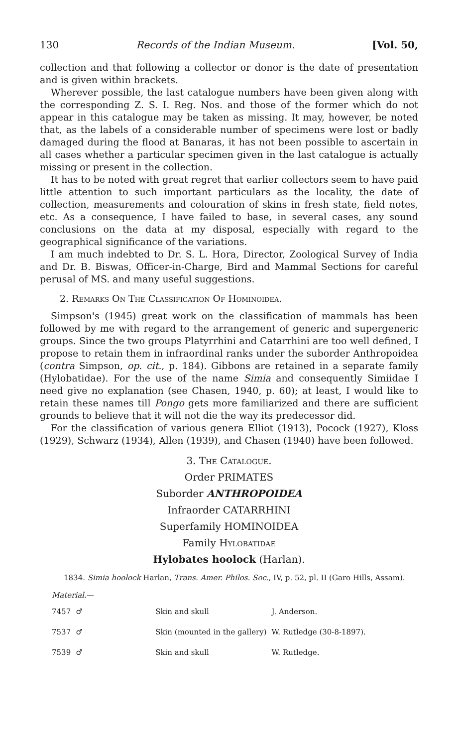130 Records of the Indian Museum. [Vol. 50,
collection and that following a collector or donor is the date of presentation and is given within brackets.
Wherever possible, the last catalogue numbers have been given along with the corresponding Z. S. I. Reg. Nos. and those of the former which do not appear in this catalogue may be taken as missing. It may, however, be noted that, as the labels of a considerable number of specimens were lost or badly damaged during the flood at Banaras, it has not been possible to ascertain in all cases whether a particular specimen given in the last catalogue is actually missing or present in the collection.
It has to be noted with great regret that earlier collectors seem to have paid little attention to such important particulars as the locality, the date of collection, measurements and colouration of skins in fresh state, field notes, etc. As a consequence, I have failed to base, in several cases, any sound conclusions on the data at my disposal, especially with regard to the geographical significance of the variations.
I am much indebted to Dr. S. L. Hora, Director, Zoological Survey of India and Dr. B. Biswas, Officer-in-Charge, Bird and Mammal Sections for careful perusal of MS. and many useful suggestions.
2. Remarks On The Classification Of Hominoidea.
Simpson's (1945) great work on the classification of mammals has been followed by me with regard to the arrangement of generic and supergeneric groups. Since the two groups Platyrrhini and Catarrhini are too well defined, I propose to retain them in infraordinal ranks under the suborder Anthropoidea (contra Simpson, op. cit., p. 184). Gibbons are retained in a separate family (Hylobatidae). For the use of the name Simia and consequently Simiidae I need give no explanation (see Chasen, 1940, p. 60); at least, I would like to retain these names till Pongo gets more familiarized and there are sufficient grounds to believe that it will not die the way its predecessor did.
For the classification of various genera Elliot (1913), Pocock (1927), Kloss (1929), Schwarz (1934), Allen (1939), and Chasen (1940) have been followed.
3. The Catalogue.
Order PRIMATES
Suborder ANTHROPOIDEA
Infraorder CATARRHINI
Superfamily HOMINOIDEA
Family Hylobatidae
Hylobates hoolock (Harlan).
1834. Simia hoolock Harlan, Trans. Amer. Philos. Soc., IV, p. 52, pl. II (Garo Hills, Assam).
Material.—
| 7457 | ♂ | Skin and skull | J. Anderson. |
| 7537 | ♂ | Skin (mounted in the gallery) | W. Rutledge (30-8-1897). |
| 7539 | ♂ | Skin and skull | W. Rutledge. |